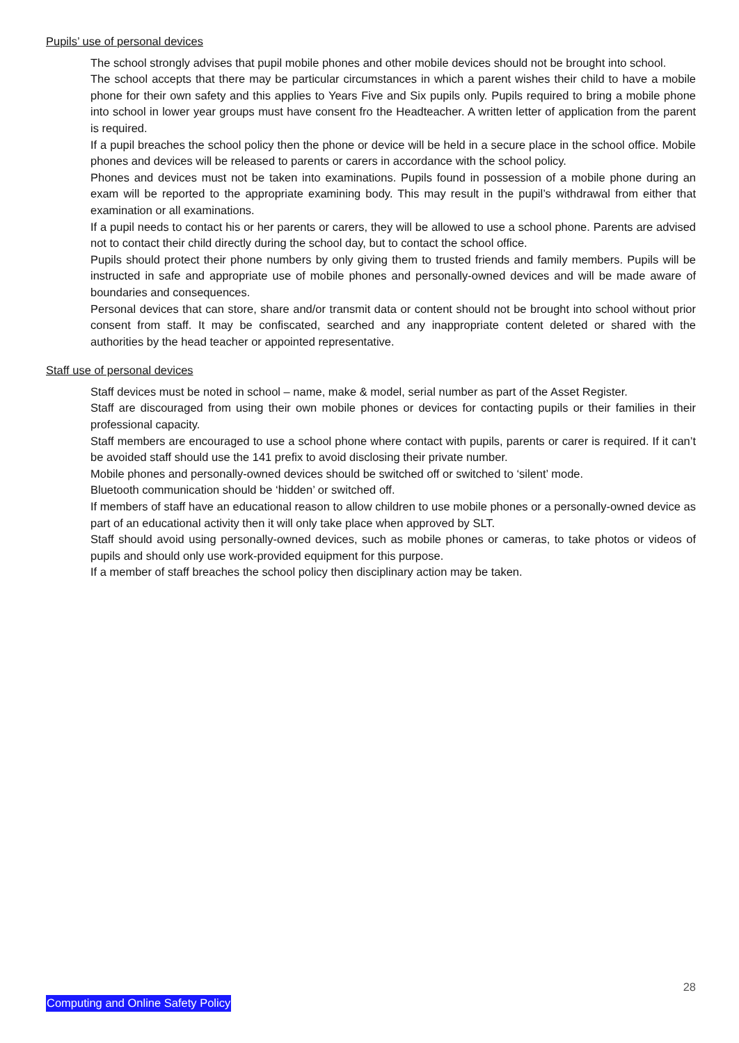Pupils’ use of personal devices
The school strongly advises that pupil mobile phones and other mobile devices should not be brought into school.
The school accepts that there may be particular circumstances in which a parent wishes their child to have a mobile phone for their own safety and this applies to Years Five and Six pupils only. Pupils required to bring a mobile phone into school in lower year groups must have consent fro the Headteacher. A written letter of application from the parent is required.
If a pupil breaches the school policy then the phone or device will be held in a secure place in the school office. Mobile phones and devices will be released to parents or carers in accordance with the school policy.
Phones and devices must not be taken into examinations. Pupils found in possession of a mobile phone during an exam will be reported to the appropriate examining body. This may result in the pupil’s withdrawal from either that examination or all examinations.
If a pupil needs to contact his or her parents or carers, they will be allowed to use a school phone. Parents are advised not to contact their child directly during the school day, but to contact the school office.
Pupils should protect their phone numbers by only giving them to trusted friends and family members. Pupils will be instructed in safe and appropriate use of mobile phones and personally-owned devices and will be made aware of boundaries and consequences.
Personal devices that can store, share and/or transmit data or content should not be brought into school without prior consent from staff. It may be confiscated, searched and any inappropriate content deleted or shared with the authorities by the head teacher or appointed representative.
Staff use of personal devices
Staff devices must be noted in school – name, make & model, serial number as part of the Asset Register.
Staff are discouraged from using their own mobile phones or devices for contacting pupils or their families in their professional capacity.
Staff members are encouraged to use a school phone where contact with pupils, parents or carer is required. If it can’t be avoided staff should use the 141 prefix to avoid disclosing their private number.
Mobile phones and personally-owned devices should be switched off or switched to ‘silent’ mode.
Bluetooth communication should be ‘hidden’ or switched off.
If members of staff have an educational reason to allow children to use mobile phones or a personally-owned device as part of an educational activity then it will only take place when approved by SLT.
Staff should avoid using personally-owned devices, such as mobile phones or cameras, to take photos or videos of pupils and should only use work-provided equipment for this purpose.
If a member of staff breaches the school policy then disciplinary action may be taken.
28
Computing and Online Safety Policy